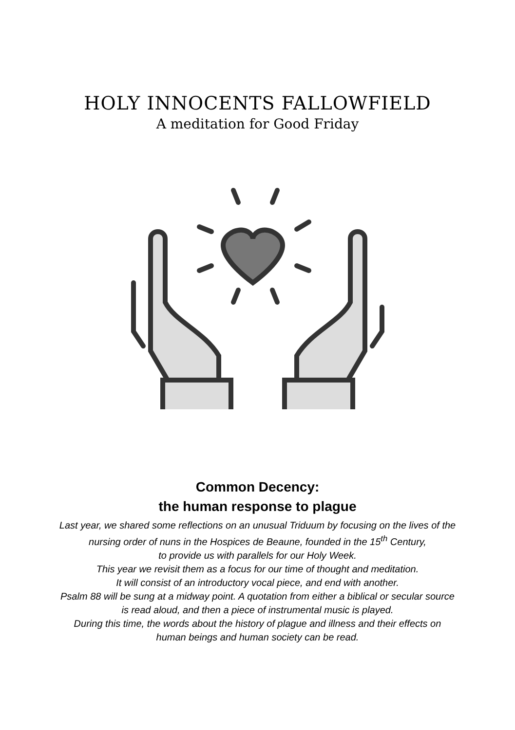HOLY INNOCENTS FALLOWFIELD
A meditation for Good Friday
Common Decency:
the human response to plague
Last year, we shared some reflections on an unusual Triduum by focusing on the lives of the
nursing order of nuns in the Hospices de Beaune, founded in the 15<sup>th</sup> Century,
to provide us with parallels for our Holy Week.
This year we revisit them as a focus for our time of thought and meditation.
It will consist of an introductory vocal piece, and end with another.
Psalm 88 will be sung at a midway point. A quotation from either a biblical or secular source
is read aloud, and then a piece of instrumental music is played.
During this time, the words about the history of plague and illness and their effects on
human beings and human society can be read.